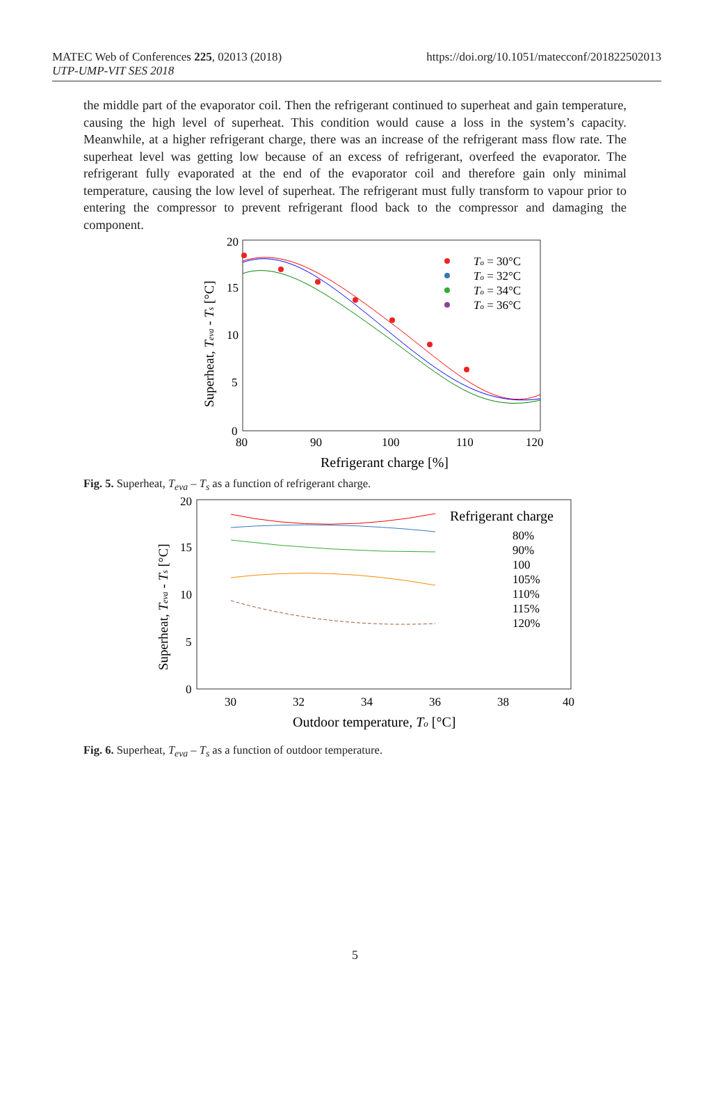MATEC Web of Conferences 225, 02013 (2018)
UTP-UMP-VIT SES 2018
https://doi.org/10.1051/matecconf/201822502013
the middle part of the evaporator coil. Then the refrigerant continued to superheat and gain temperature, causing the high level of superheat. This condition would cause a loss in the system’s capacity. Meanwhile, at a higher refrigerant charge, there was an increase of the refrigerant mass flow rate. The superheat level was getting low because of an excess of refrigerant, overfeed the evaporator. The refrigerant fully evaporated at the end of the evaporator coil and therefore gain only minimal temperature, causing the low level of superheat. The refrigerant must fully transform to vapour prior to entering the compressor to prevent refrigerant flood back to the compressor and damaging the component.
20
15
10
5
0
80
90
100
110
120
Refrigerant charge [%]
Superheat, Teva - Ts [°C]
To = 30°C
To = 32°C
To = 34°C
To = 36°C
Fig. 5. Superheat, T<sub>eva</sub> – T<sub>s</sub> as a function of refrigerant charge.
20
15
10
5
0
30
32
34
36
38
40
Outdoor temperature, To [°C]
Superheat, Teva - Ts [°C]
Refrigerant charge
80%
90%
100
105%
110%
115%
120%
Fig. 6. Superheat, T<sub>eva</sub> – T<sub>s</sub> as a function of outdoor temperature.
5